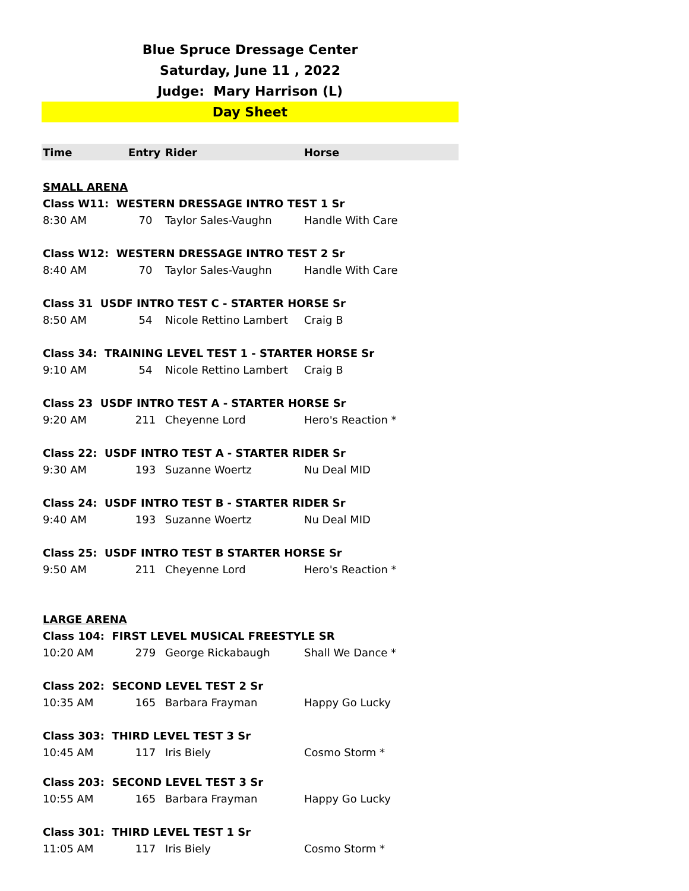Blue Spruce Dressage Center
Saturday, June 11 , 2022
Judge: Mary Harrison (L)
Day Sheet
| Time | Entry | Rider | Horse |
| --- | --- | --- | --- |
| SMALL ARENA | | | |
| Class W11: WESTERN DRESSAGE INTRO TEST 1 Sr | | | |
| 8:30 AM | 70 | Taylor Sales-Vaughn | Handle With Care |
| Class W12: WESTERN DRESSAGE INTRO TEST 2 Sr | | | |
| 8:40 AM | 70 | Taylor Sales-Vaughn | Handle With Care |
| Class 31 USDF INTRO TEST C - STARTER HORSE Sr | | | |
| 8:50 AM | 54 | Nicole Rettino Lambert | Craig B |
| Class 34: TRAINING LEVEL TEST 1 - STARTER HORSE Sr | | | |
| 9:10 AM | 54 | Nicole Rettino Lambert | Craig B |
| Class 23 USDF INTRO TEST A - STARTER HORSE Sr | | | |
| 9:20 AM | 211 | Cheyenne Lord | Hero's Reaction * |
| Class 22: USDF INTRO TEST A - STARTER RIDER Sr | | | |
| 9:30 AM | 193 | Suzanne Woertz | Nu Deal MID |
| Class 24: USDF INTRO TEST B - STARTER RIDER Sr | | | |
| 9:40 AM | 193 | Suzanne Woertz | Nu Deal MID |
| Class 25: USDF INTRO TEST B STARTER HORSE Sr | | | |
| 9:50 AM | 211 | Cheyenne Lord | Hero's Reaction * |
| LARGE ARENA | | | |
| Class 104: FIRST LEVEL MUSICAL FREESTYLE SR | | | |
| 10:20 AM | 279 | George Rickabaugh | Shall We Dance * |
| Class 202: SECOND LEVEL TEST 2 Sr | | | |
| 10:35 AM | 165 | Barbara Frayman | Happy Go Lucky |
| Class 303: THIRD LEVEL TEST 3 Sr | | | |
| 10:45 AM | 117 | Iris Biely | Cosmo Storm * |
| Class 203: SECOND LEVEL TEST 3 Sr | | | |
| 10:55 AM | 165 | Barbara Frayman | Happy Go Lucky |
| Class 301: THIRD LEVEL TEST 1 Sr | | | |
| 11:05 AM | 117 | Iris Biely | Cosmo Storm * |